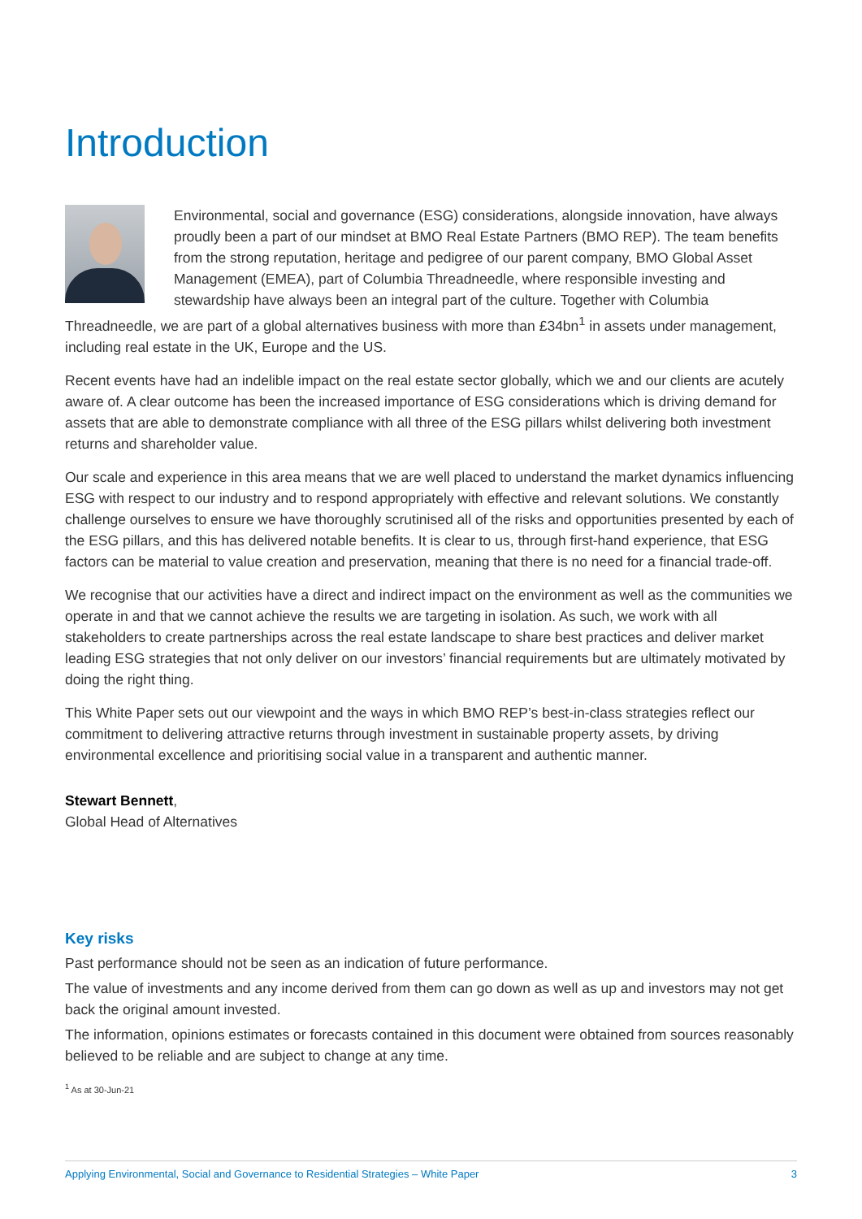Introduction
Environmental, social and governance (ESG) considerations, alongside innovation, have always proudly been a part of our mindset at BMO Real Estate Partners (BMO REP). The team benefits from the strong reputation, heritage and pedigree of our parent company, BMO Global Asset Management (EMEA), part of Columbia Threadneedle, where responsible investing and stewardship have always been an integral part of the culture. Together with Columbia Threadneedle, we are part of a global alternatives business with more than £34bn<sup>1</sup> in assets under management, including real estate in the UK, Europe and the US.
Recent events have had an indelible impact on the real estate sector globally, which we and our clients are acutely aware of. A clear outcome has been the increased importance of ESG considerations which is driving demand for assets that are able to demonstrate compliance with all three of the ESG pillars whilst delivering both investment returns and shareholder value.
Our scale and experience in this area means that we are well placed to understand the market dynamics influencing ESG with respect to our industry and to respond appropriately with effective and relevant solutions. We constantly challenge ourselves to ensure we have thoroughly scrutinised all of the risks and opportunities presented by each of the ESG pillars, and this has delivered notable benefits. It is clear to us, through first-hand experience, that ESG factors can be material to value creation and preservation, meaning that there is no need for a financial trade-off.
We recognise that our activities have a direct and indirect impact on the environment as well as the communities we operate in and that we cannot achieve the results we are targeting in isolation. As such, we work with all stakeholders to create partnerships across the real estate landscape to share best practices and deliver market leading ESG strategies that not only deliver on our investors’ financial requirements but are ultimately motivated by doing the right thing.
This White Paper sets out our viewpoint and the ways in which BMO REP’s best-in-class strategies reflect our commitment to delivering attractive returns through investment in sustainable property assets, by driving environmental excellence and prioritising social value in a transparent and authentic manner.
Stewart Bennett,
Global Head of Alternatives
Key risks
Past performance should not be seen as an indication of future performance.
The value of investments and any income derived from them can go down as well as up and investors may not get back the original amount invested.
The information, opinions estimates or forecasts contained in this document were obtained from sources reasonably believed to be reliable and are subject to change at any time.
<sup>1</sup> As at 30-Jun-21
Applying Environmental, Social and Governance to Residential Strategies – White Paper 3